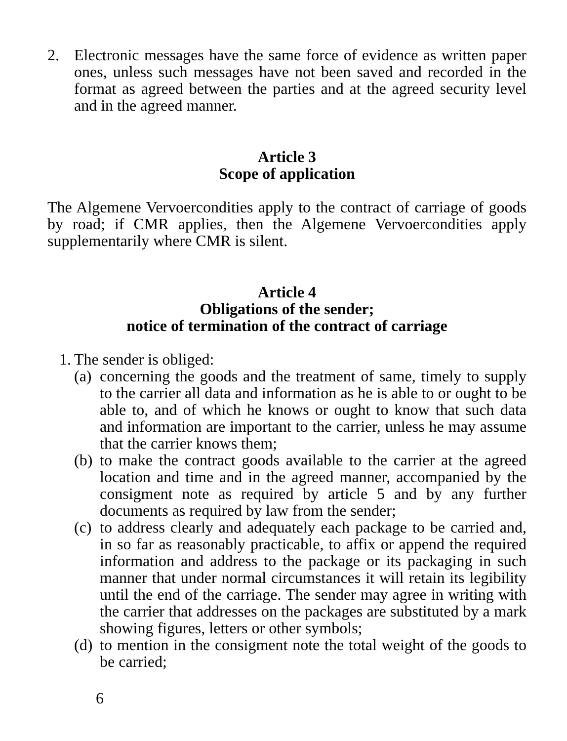2. Electronic messages have the same force of evidence as written paper ones, unless such messages have not been saved and recorded in the format as agreed between the parties and at the agreed security level and in the agreed manner.
Article 3
Scope of application
The Algemene Vervoercondities apply to the contract of carriage of goods by road; if CMR applies, then the Algemene Vervoercondities apply supplementarily where CMR is silent.
Article 4
Obligations of the sender;
notice of termination of the contract of carriage
1. The sender is obliged:
(a) concerning the goods and the treatment of same, timely to supply to the carrier all data and information as he is able to or ought to be able to, and of which he knows or ought to know that such data and information are important to the carrier, unless he may assume that the carrier knows them;
(b) to make the contract goods available to the carrier at the agreed location and time and in the agreed manner, accompanied by the consigment note as required by article 5 and by any further documents as required by law from the sender;
(c) to address clearly and adequately each package to be carried and, in so far as reasonably practicable, to affix or append the required information and address to the package or its packaging in such manner that under normal circumstances it will retain its legibility until the end of the carriage. The sender may agree in writing with the carrier that addresses on the packages are substituted by a mark showing figures, letters or other symbols;
(d) to mention in the consigment note the total weight of the goods to be carried;
6